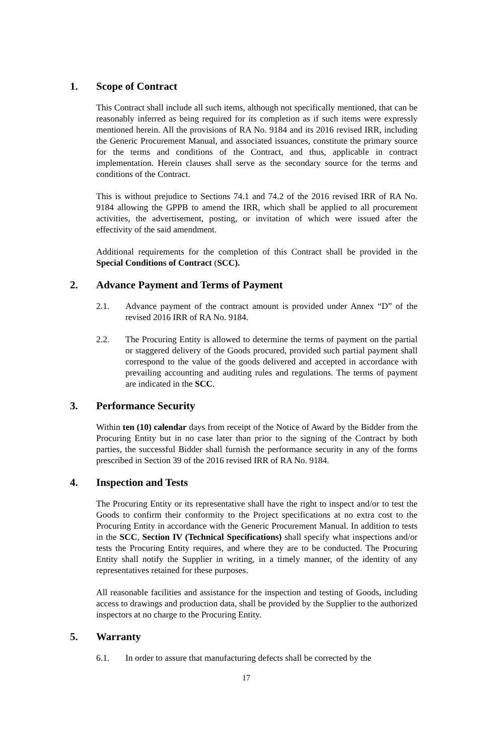1. Scope of Contract
This Contract shall include all such items, although not specifically mentioned, that can be reasonably inferred as being required for its completion as if such items were expressly mentioned herein. All the provisions of RA No. 9184 and its 2016 revised IRR, including the Generic Procurement Manual, and associated issuances, constitute the primary source for the terms and conditions of the Contract, and thus, applicable in contract implementation. Herein clauses shall serve as the secondary source for the terms and conditions of the Contract.
This is without prejudice to Sections 74.1 and 74.2 of the 2016 revised IRR of RA No. 9184 allowing the GPPB to amend the IRR, which shall be applied to all procurement activities, the advertisement, posting, or invitation of which were issued after the effectivity of the said amendment.
Additional requirements for the completion of this Contract shall be provided in the Special Conditions of Contract (SCC).
2. Advance Payment and Terms of Payment
2.1. Advance payment of the contract amount is provided under Annex “D” of the revised 2016 IRR of RA No. 9184.
2.2. The Procuring Entity is allowed to determine the terms of payment on the partial or staggered delivery of the Goods procured, provided such partial payment shall correspond to the value of the goods delivered and accepted in accordance with prevailing accounting and auditing rules and regulations. The terms of payment are indicated in the SCC.
3. Performance Security
Within ten (10) calendar days from receipt of the Notice of Award by the Bidder from the Procuring Entity but in no case later than prior to the signing of the Contract by both parties, the successful Bidder shall furnish the performance security in any of the forms prescribed in Section 39 of the 2016 revised IRR of RA No. 9184.
4. Inspection and Tests
The Procuring Entity or its representative shall have the right to inspect and/or to test the Goods to confirm their conformity to the Project specifications at no extra cost to the Procuring Entity in accordance with the Generic Procurement Manual. In addition to tests in the SCC, Section IV (Technical Specifications) shall specify what inspections and/or tests the Procuring Entity requires, and where they are to be conducted. The Procuring Entity shall notify the Supplier in writing, in a timely manner, of the identity of any representatives retained for these purposes.
All reasonable facilities and assistance for the inspection and testing of Goods, including access to drawings and production data, shall be provided by the Supplier to the authorized inspectors at no charge to the Procuring Entity.
5. Warranty
6.1. In order to assure that manufacturing defects shall be corrected by the
17